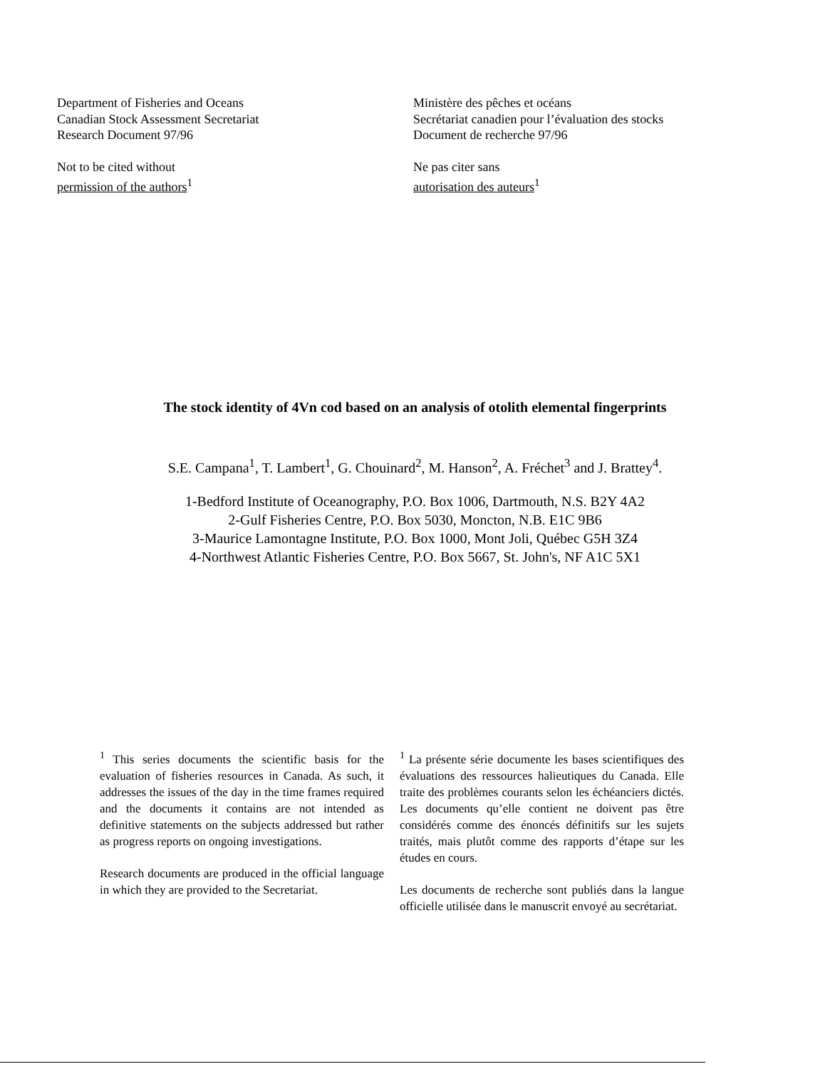Department of Fisheries and Oceans
Canadian Stock Assessment Secretariat
Research Document 97/96
Not to be cited without
permission of the authors<sup>1</sup>
Ministère des pêches et océans
Secrétariat canadien pour l’évaluation des stocks
Document de recherche 97/96
Ne pas citer sans
autorisation des auteurs<sup>1</sup>
The stock identity of 4Vn cod based on an analysis of otolith elemental fingerprints
S.E. Campana<sup>1</sup>, T. Lambert<sup>1</sup>, G. Chouinard<sup>2</sup>, M. Hanson<sup>2</sup>, A. Fréchet<sup>3</sup> and J. Brattey<sup>4</sup>.
1-Bedford Institute of Oceanography, P.O. Box 1006, Dartmouth, N.S. B2Y 4A2
2-Gulf Fisheries Centre, P.O. Box 5030, Moncton, N.B. E1C 9B6
3-Maurice Lamontagne Institute, P.O. Box 1000, Mont Joli, Québec G5H 3Z4
4-Northwest Atlantic Fisheries Centre, P.O. Box 5667, St. John's, NF A1C 5X1
<sup>1</sup> This series documents the scientific basis for the evaluation of fisheries resources in Canada. As such, it addresses the issues of the day in the time frames required and the documents it contains are not intended as definitive statements on the subjects addressed but rather as progress reports on ongoing investigations.
Research documents are produced in the official language in which they are provided to the Secretariat.
<sup>1</sup> La présente série documente les bases scientifiques des évaluations des ressources halieutiques du Canada. Elle traite des problèmes courants selon les échéanciers dictés. Les documents qu’elle contient ne doivent pas être considérés comme des énoncés définitifs sur les sujets traités, mais plutôt comme des rapports d’étape sur les études en cours.
Les documents de recherche sont publiés dans la langue officielle utilisée dans le manuscrit envoyé au secrétariat.